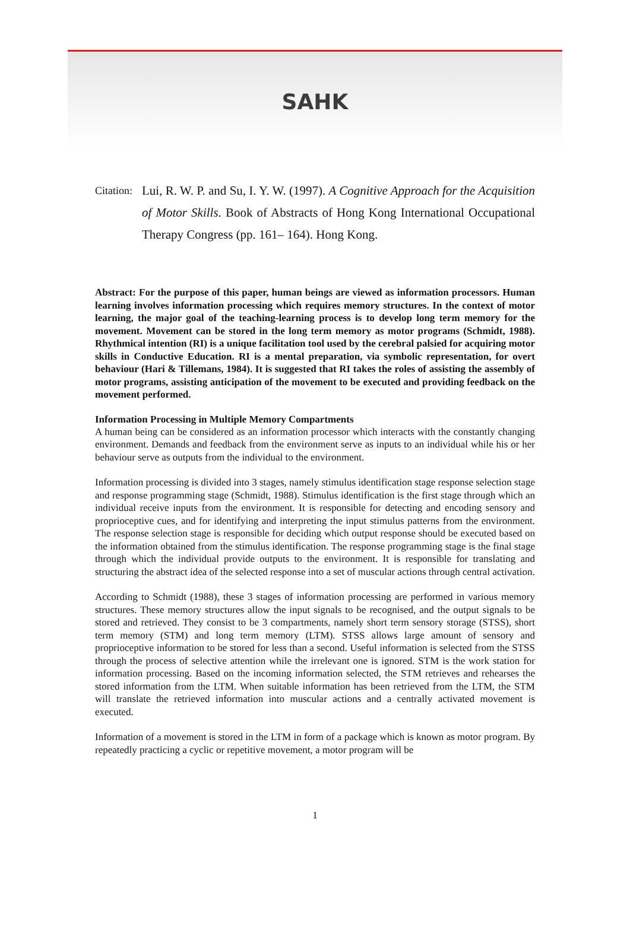SAHK
Citation:
Lui, R. W. P. and Su, I. Y. W. (1997). A Cognitive Approach for the Acquisition of Motor Skills. Book of Abstracts of Hong Kong International Occupational Therapy Congress (pp. 161– 164). Hong Kong.
Abstract: For the purpose of this paper, human beings are viewed as information processors. Human learning involves information processing which requires memory structures. In the context of motor learning, the major goal of the teaching-learning process is to develop long term memory for the movement. Movement can be stored in the long term memory as motor programs (Schmidt, 1988). Rhythmical intention (RI) is a unique facilitation tool used by the cerebral palsied for acquiring motor skills in Conductive Education. RI is a mental preparation, via symbolic representation, for overt behaviour (Hari & Tillemans, 1984). It is suggested that RI takes the roles of assisting the assembly of motor programs, assisting anticipation of the movement to be executed and providing feedback on the movement performed.
Information Processing in Multiple Memory Compartments
A human being can be considered as an information processor which interacts with the constantly changing environment. Demands and feedback from the environment serve as inputs to an individual while his or her behaviour serve as outputs from the individual to the environment.
Information processing is divided into 3 stages, namely stimulus identification stage response selection stage and response programming stage (Schmidt, 1988). Stimulus identification is the first stage through which an individual receive inputs from the environment. It is responsible for detecting and encoding sensory and proprioceptive cues, and for identifying and interpreting the input stimulus patterns from the environment. The response selection stage is responsible for deciding which output response should be executed based on the information obtained from the stimulus identification. The response programming stage is the final stage through which the individual provide outputs to the environment. It is responsible for translating and structuring the abstract idea of the selected response into a set of muscular actions through central activation.
According to Schmidt (1988), these 3 stages of information processing are performed in various memory structures. These memory structures allow the input signals to be recognised, and the output signals to be stored and retrieved. They consist to be 3 compartments, namely short term sensory storage (STSS), short term memory (STM) and long term memory (LTM). STSS allows large amount of sensory and proprioceptive information to be stored for less than a second. Useful information is selected from the STSS through the process of selective attention while the irrelevant one is ignored. STM is the work station for information processing. Based on the incoming information selected, the STM retrieves and rehearses the stored information from the LTM. When suitable information has been retrieved from the LTM, the STM will translate the retrieved information into muscular actions and a centrally activated movement is executed.
Information of a movement is stored in the LTM in form of a package which is known as motor program. By repeatedly practicing a cyclic or repetitive movement, a motor program will be
1